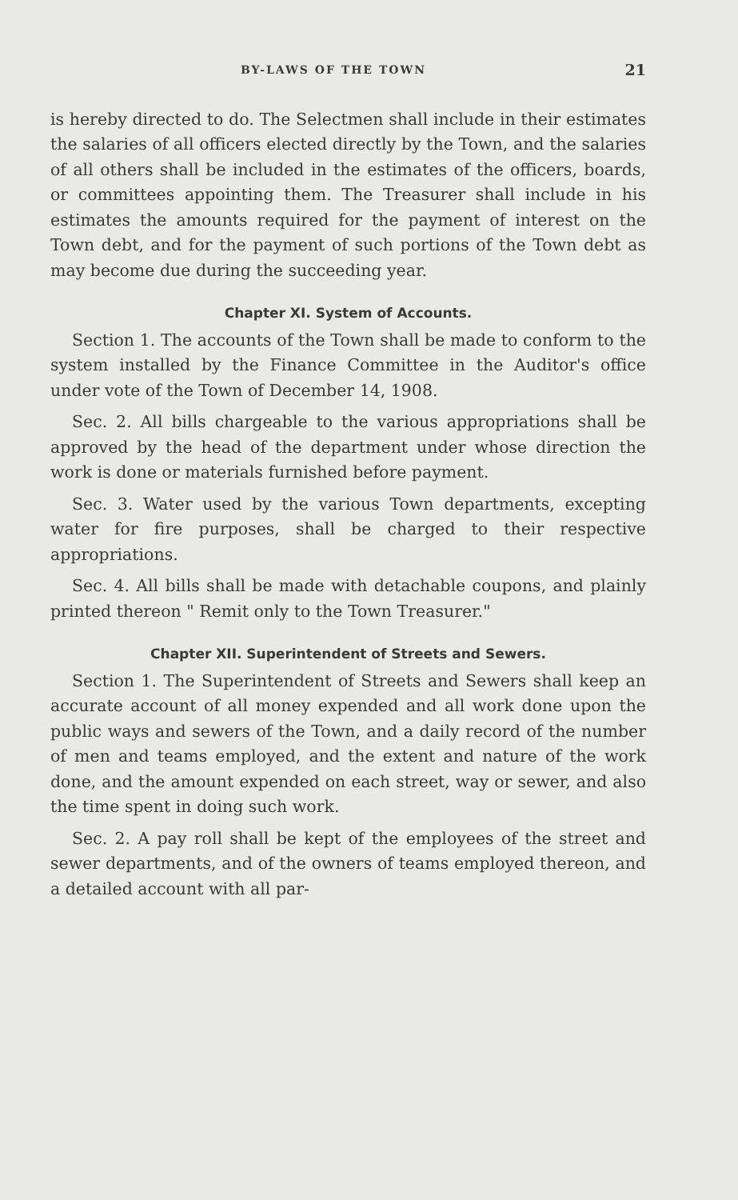BY-LAWS OF THE TOWN 21
is hereby directed to do. The Selectmen shall include in their estimates the salaries of all officers elected directly by the Town, and the salaries of all others shall be included in the estimates of the officers, boards, or committees appointing them. The Treasurer shall include in his estimates the amounts required for the payment of interest on the Town debt, and for the payment of such portions of the Town debt as may become due during the succeeding year.
Chapter XI. System of Accounts.
Section 1. The accounts of the Town shall be made to conform to the system installed by the Finance Committee in the Auditor's office under vote of the Town of December 14, 1908.
Sec. 2. All bills chargeable to the various appropriations shall be approved by the head of the department under whose direction the work is done or materials furnished before payment.
Sec. 3. Water used by the various Town departments, excepting water for fire purposes, shall be charged to their respective appropriations.
Sec. 4. All bills shall be made with detachable coupons, and plainly printed thereon " Remit only to the Town Treasurer."
Chapter XII. Superintendent of Streets and Sewers.
Section 1. The Superintendent of Streets and Sewers shall keep an accurate account of all money expended and all work done upon the public ways and sewers of the Town, and a daily record of the number of men and teams employed, and the extent and nature of the work done, and the amount expended on each street, way or sewer, and also the time spent in doing such work.
Sec. 2. A pay roll shall be kept of the employees of the street and sewer departments, and of the owners of teams employed thereon, and a detailed account with all par-